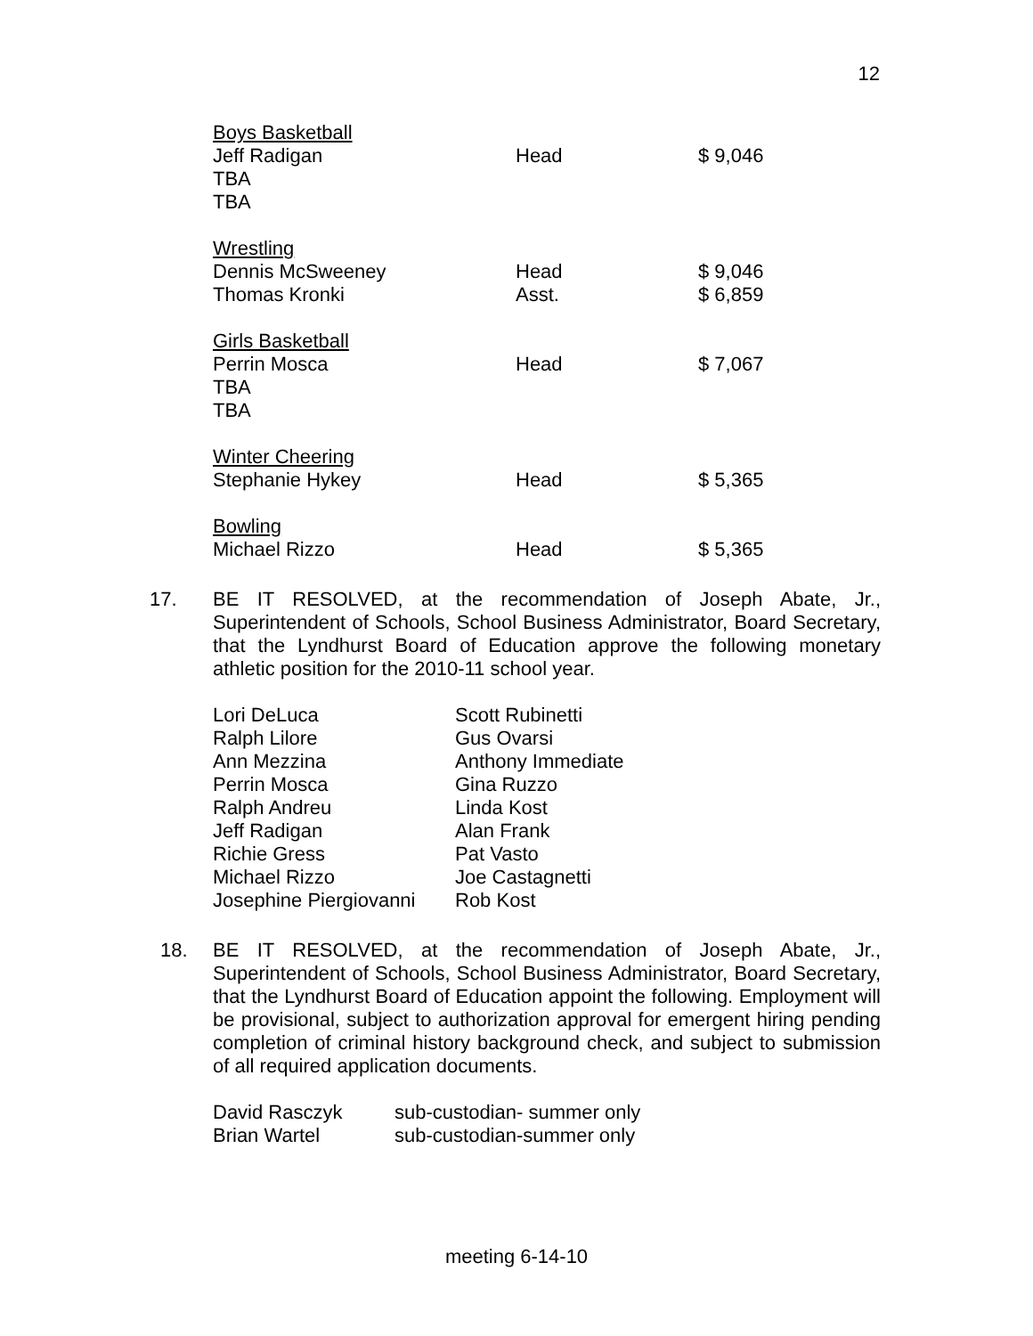12
| Boys Basketball | | |
| Jeff Radigan | Head | $ 9,046 |
| TBA | | |
| TBA | | |
| Wrestling | | |
| Dennis McSweeney | Head | $ 9,046 |
| Thomas Kronki | Asst. | $ 6,859 |
| Girls Basketball | | |
| Perrin Mosca | Head | $ 7,067 |
| TBA | | |
| TBA | | |
| Winter Cheering | | |
| Stephanie Hykey | Head | $ 5,365 |
| Bowling | | |
| Michael Rizzo | Head | $ 5,365 |
17. BE IT RESOLVED, at the recommendation of Joseph Abate, Jr., Superintendent of Schools, School Business Administrator, Board Secretary, that the Lyndhurst Board of Education approve the following monetary athletic position for the 2010-11 school year.
| Lori DeLuca | Scott Rubinetti |
| Ralph Lilore | Gus Ovarsi |
| Ann Mezzina | Anthony Immediate |
| Perrin Mosca | Gina Ruzzo |
| Ralph Andreu | Linda Kost |
| Jeff Radigan | Alan Frank |
| Richie Gress | Pat Vasto |
| Michael Rizzo | Joe Castagnetti |
| Josephine Piergiovanni | Rob Kost |
18. BE IT RESOLVED, at the recommendation of Joseph Abate, Jr., Superintendent of Schools, School Business Administrator, Board Secretary, that the Lyndhurst Board of Education appoint the following. Employment will be provisional, subject to authorization approval for emergent hiring pending completion of criminal history background check, and subject to submission of all required application documents.
| David Rasczyk | sub-custodian- summer only |
| Brian Wartel | sub-custodian-summer only |
meeting 6-14-10